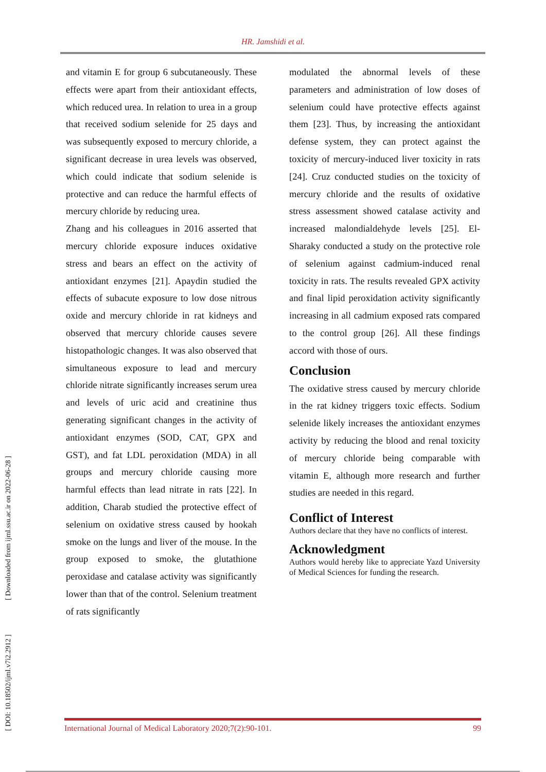HR. Jamshidi et al.
[ DOI: 10.18502/ijml.v7i2.2912 ] [ Downloaded from ijml.ssu.ac.ir on 2022-06-28 ]
and vitamin E for group 6 subcutaneously. These effects were apart from their antioxidant effects, which reduced urea. In relation to urea in a group that received sodium selenide for 25 days and was subsequently exposed to mercury chloride, a significant decrease in urea levels was observed, which could indicate that sodium selenide is protective and can reduce the harmful effects of mercury chloride by reducing urea.
Zhang and his colleagues in 2016 asserted that mercury chloride exposure induces oxidative stress and bears an effect on the activity of antioxidant enzymes [21]. Apaydin studied the effects of subacute exposure to low dose nitrous oxide and mercury chloride in rat kidneys and observed that mercury chloride causes severe histopathologic changes. It was also observed that simultaneous exposure to lead and mercury chloride nitrate significantly increases serum urea and levels of uric acid and creatinine thus generating significant changes in the activity of antioxidant enzymes (SOD, CAT, GPX and GST), and fat LDL peroxidation (MDA) in all groups and mercury chloride causing more harmful effects than lead nitrate in rats [22]. In addition, Charab studied the protective effect of selenium on oxidative stress caused by hookah smoke on the lungs and liver of the mouse. In the group exposed to smoke, the glutathione peroxidase and catalase activity was significantly lower than that of the control. Selenium treatment of rats significantly
modulated the abnormal levels of these parameters and administration of low doses of selenium could have protective effects against them [23]. Thus, by increasing the antioxidant defense system, they can protect against the toxicity of mercury-induced liver toxicity in rats [24]. Cruz conducted studies on the toxicity of mercury chloride and the results of oxidative stress assessment showed catalase activity and increased malondialdehyde levels [25]. El-Sharaky conducted a study on the protective role of selenium against cadmium-induced renal toxicity in rats. The results revealed GPX activity and final lipid peroxidation activity significantly increasing in all cadmium exposed rats compared to the control group [26]. All these findings accord with those of ours.
Conclusion
The oxidative stress caused by mercury chloride in the rat kidney triggers toxic effects. Sodium selenide likely increases the antioxidant enzymes activity by reducing the blood and renal toxicity of mercury chloride being comparable with vitamin E, although more research and further studies are needed in this regard.
Conflict of Interest
Authors declare that they have no conflicts of interest.
Acknowledgment
Authors would hereby like to appreciate Yazd University of Medical Sciences for funding the research.
International Journal of Medical Laboratory 2020;7(2):90-101. 99